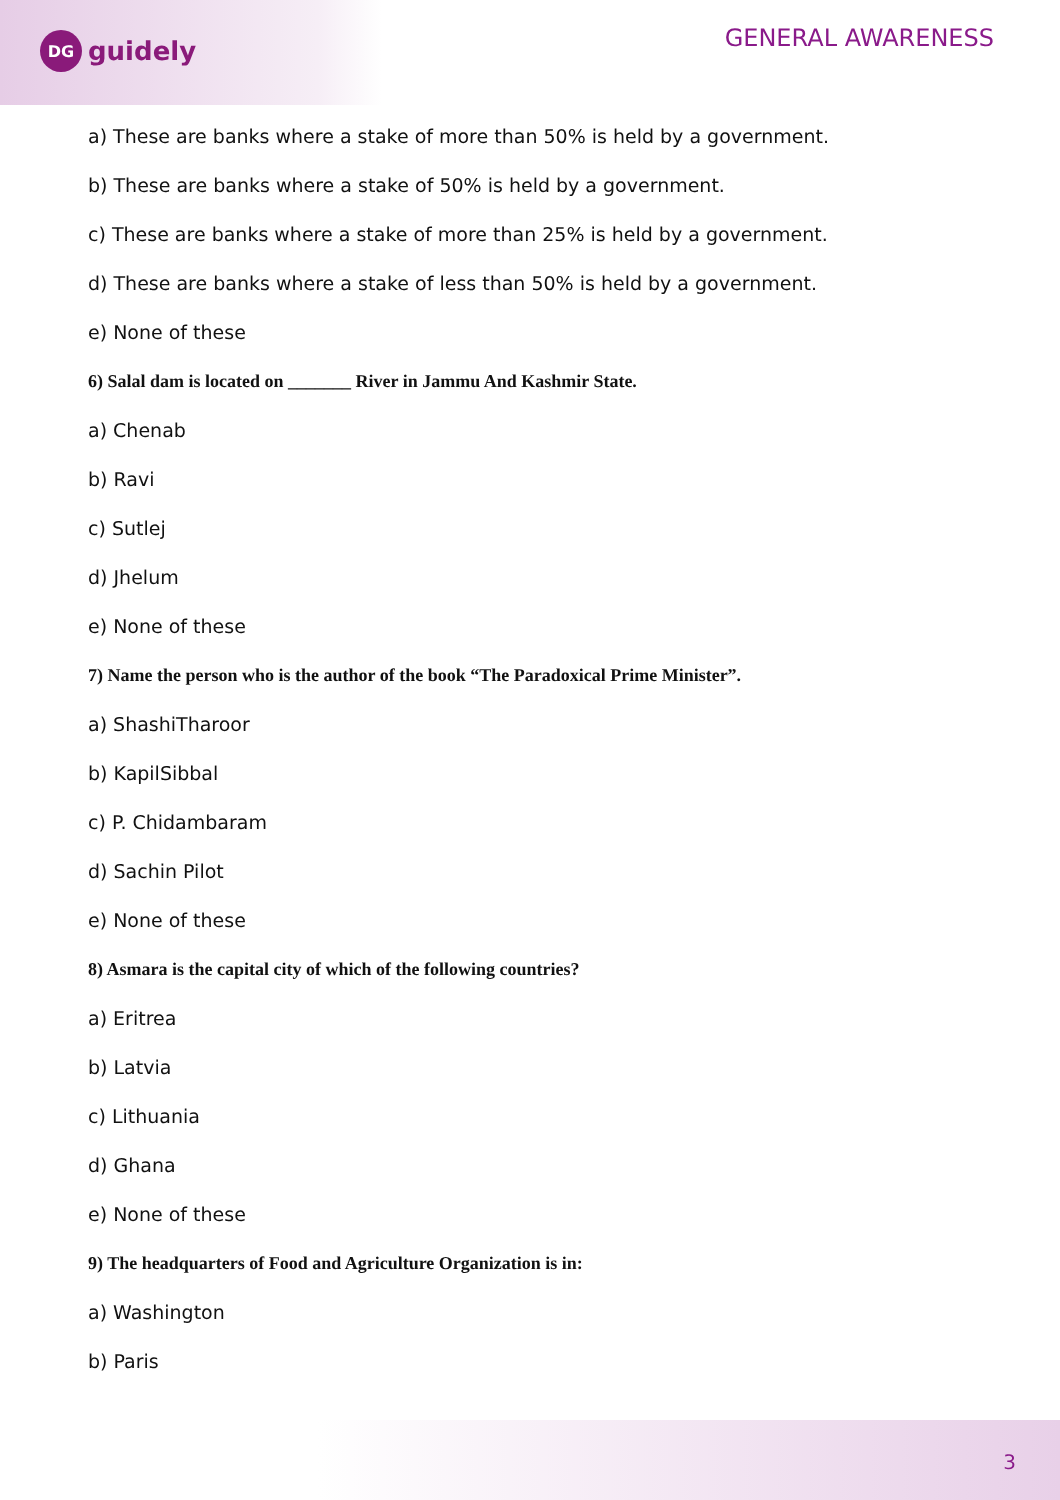DG
guidely
GENERAL AWARENESS
a) These are banks where a stake of more than 50% is held by a government.
b) These are banks where a stake of 50% is held by a government.
c) These are banks where a stake of more than 25% is held by a government.
d) These are banks where a stake of less than 50% is held by a government.
e) None of these
6) Salal dam is located on _______ River in Jammu And Kashmir State.
a) Chenab
b) Ravi
c) Sutlej
d) Jhelum
e) None of these
7) Name the person who is the author of the book “The Paradoxical Prime Minister”.
a) ShashiTharoor
b) KapilSibbal
c) P. Chidambaram
d) Sachin Pilot
e) None of these
8) Asmara is the capital city of which of the following countries?
a) Eritrea
b) Latvia
c) Lithuania
d) Ghana
e) None of these
9) The headquarters of Food and Agriculture Organization is in:
a) Washington
b) Paris
3